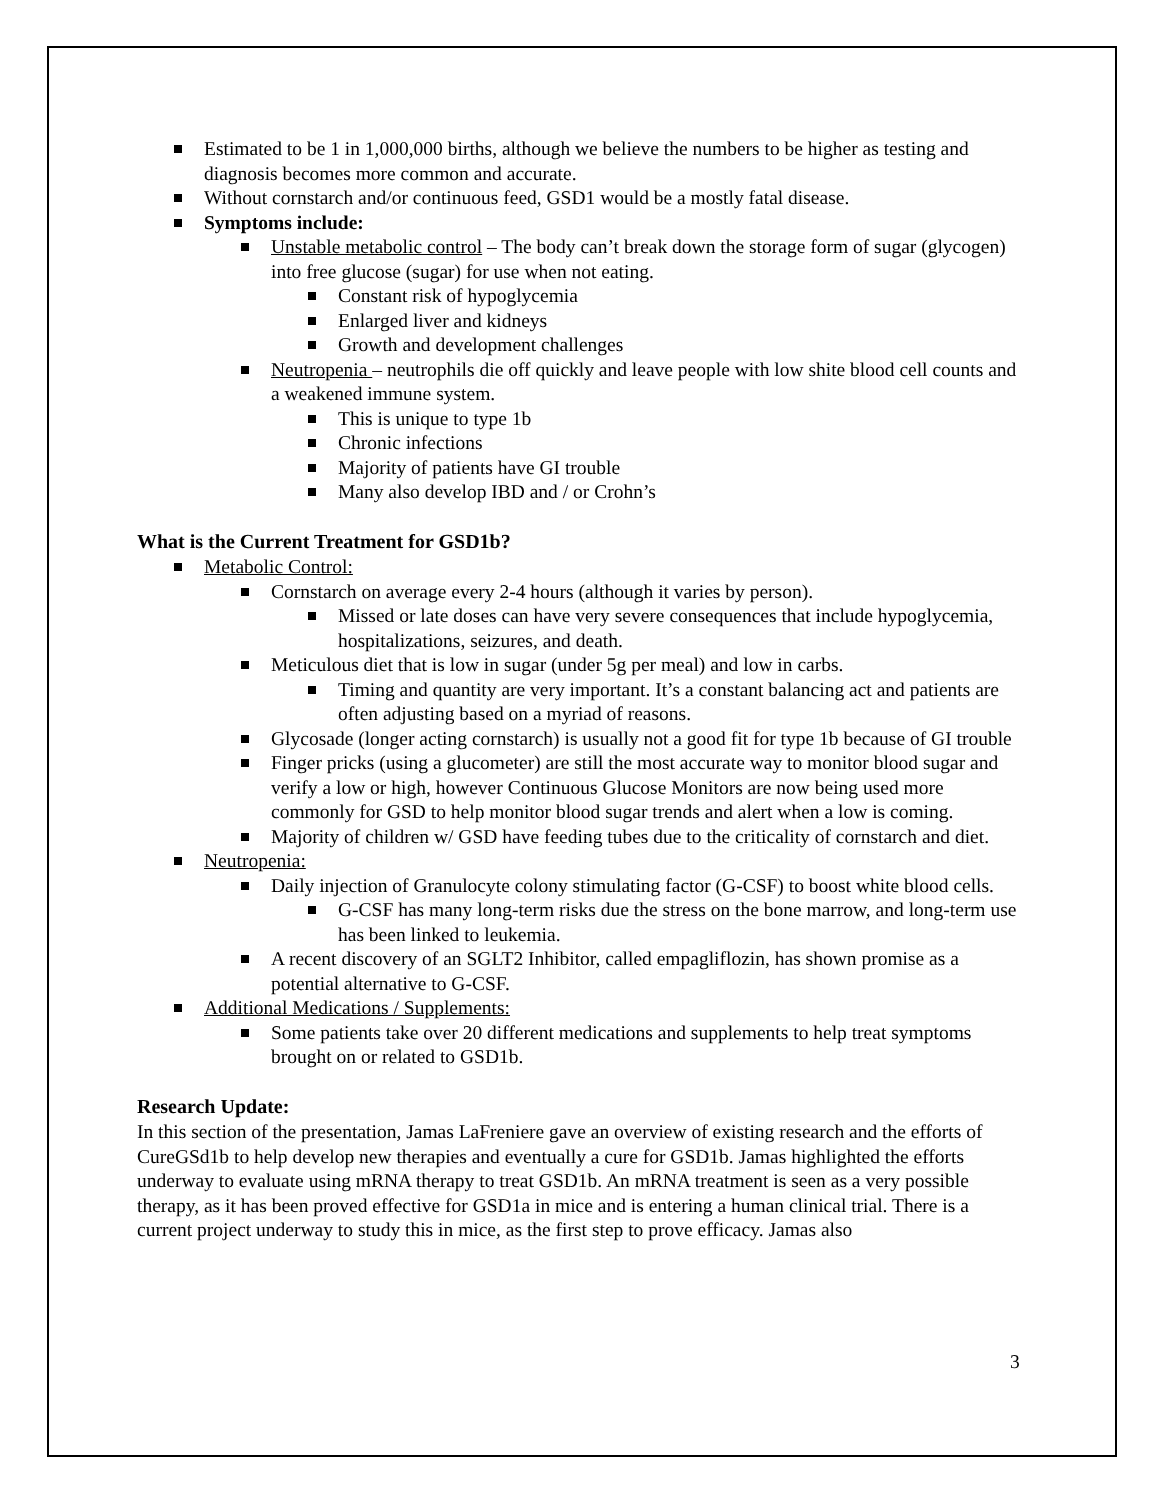Estimated to be 1 in 1,000,000 births, although we believe the numbers to be higher as testing and diagnosis becomes more common and accurate.
Without cornstarch and/or continuous feed, GSD1 would be a mostly fatal disease.
Symptoms include:
Unstable metabolic control – The body can’t break down the storage form of sugar (glycogen) into free glucose (sugar) for use when not eating.
Constant risk of hypoglycemia
Enlarged liver and kidneys
Growth and development challenges
Neutropenia – neutrophils die off quickly and leave people with low shite blood cell counts and a weakened immune system.
This is unique to type 1b
Chronic infections
Majority of patients have GI trouble
Many also develop IBD and / or Crohn’s
What is the Current Treatment for GSD1b?
Metabolic Control:
Cornstarch on average every 2-4 hours (although it varies by person).
Missed or late doses can have very severe consequences that include hypoglycemia, hospitalizations, seizures, and death.
Meticulous diet that is low in sugar (under 5g per meal) and low in carbs.
Timing and quantity are very important. It’s a constant balancing act and patients are often adjusting based on a myriad of reasons.
Glycosade (longer acting cornstarch) is usually not a good fit for type 1b because of GI trouble
Finger pricks (using a glucometer) are still the most accurate way to monitor blood sugar and verify a low or high, however Continuous Glucose Monitors are now being used more commonly for GSD to help monitor blood sugar trends and alert when a low is coming.
Majority of children w/ GSD have feeding tubes due to the criticality of cornstarch and diet.
Neutropenia:
Daily injection of Granulocyte colony stimulating factor (G-CSF) to boost white blood cells.
G-CSF has many long-term risks due the stress on the bone marrow, and long-term use has been linked to leukemia.
A recent discovery of an SGLT2 Inhibitor, called empagliflozin, has shown promise as a potential alternative to G-CSF.
Additional Medications / Supplements:
Some patients take over 20 different medications and supplements to help treat symptoms brought on or related to GSD1b.
Research Update:
In this section of the presentation, Jamas LaFreniere gave an overview of existing research and the efforts of CureGSd1b to help develop new therapies and eventually a cure for GSD1b. Jamas highlighted the efforts underway to evaluate using mRNA therapy to treat GSD1b. An mRNA treatment is seen as a very possible therapy, as it has been proved effective for GSD1a in mice and is entering a human clinical trial. There is a current project underway to study this in mice, as the first step to prove efficacy. Jamas also
3